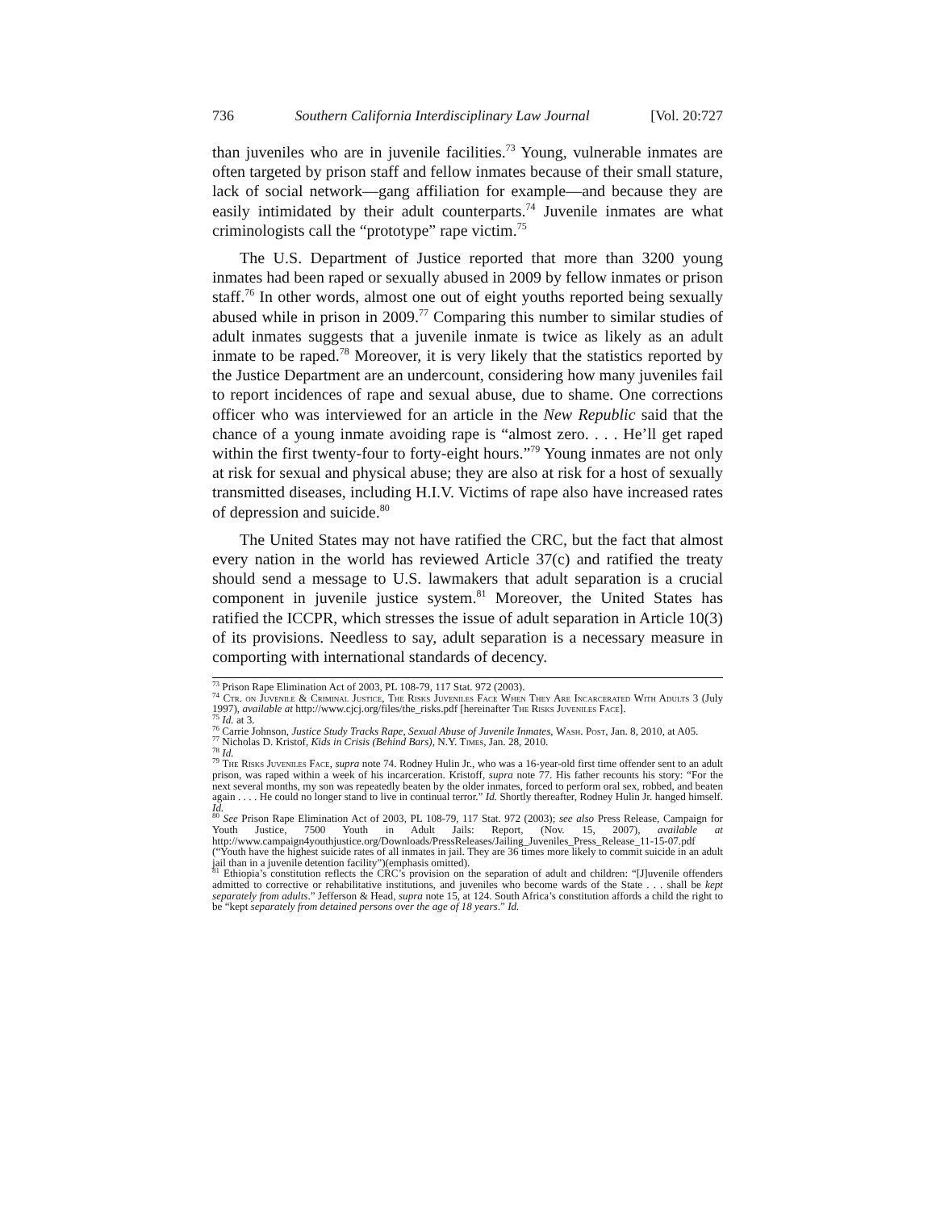736 Southern California Interdisciplinary Law Journal [Vol. 20:727
than juveniles who are in juvenile facilities.<sup>73</sup> Young, vulnerable inmates are often targeted by prison staff and fellow inmates because of their small stature, lack of social network—gang affiliation for example—and because they are easily intimidated by their adult counterparts.<sup>74</sup> Juvenile inmates are what criminologists call the “prototype” rape victim.<sup>75</sup>
The U.S. Department of Justice reported that more than 3200 young inmates had been raped or sexually abused in 2009 by fellow inmates or prison staff.<sup>76</sup> In other words, almost one out of eight youths reported being sexually abused while in prison in 2009.<sup>77</sup> Comparing this number to similar studies of adult inmates suggests that a juvenile inmate is twice as likely as an adult inmate to be raped.<sup>78</sup> Moreover, it is very likely that the statistics reported by the Justice Department are an undercount, considering how many juveniles fail to report incidences of rape and sexual abuse, due to shame. One corrections officer who was interviewed for an article in the New Republic said that the chance of a young inmate avoiding rape is “almost zero. . . . He’ll get raped within the first twenty-four to forty-eight hours.”<sup>79</sup> Young inmates are not only at risk for sexual and physical abuse; they are also at risk for a host of sexually transmitted diseases, including H.I.V. Victims of rape also have increased rates of depression and suicide.<sup>80</sup>
The United States may not have ratified the CRC, but the fact that almost every nation in the world has reviewed Article 37(c) and ratified the treaty should send a message to U.S. lawmakers that adult separation is a crucial component in juvenile justice system.<sup>81</sup> Moreover, the United States has ratified the ICCPR, which stresses the issue of adult separation in Article 10(3) of its provisions. Needless to say, adult separation is a necessary measure in comporting with international standards of decency.
<sup>73</sup> Prison Rape Elimination Act of 2003, PL 108-79, 117 Stat. 972 (2003).
<sup>74</sup> Ctr. on Juvenile & Criminal Justice, The Risks Juveniles Face When They Are Incarcerated With Adults 3 (July 1997), available at http://www.cjcj.org/files/the_risks.pdf [hereinafter The Risks Juveniles Face].
<sup>75</sup> Id. at 3.
<sup>76</sup> Carrie Johnson, Justice Study Tracks Rape, Sexual Abuse of Juvenile Inmates, Wash. Post, Jan. 8, 2010, at A05.
<sup>77</sup> Nicholas D. Kristof, Kids in Crisis (Behind Bars), N.Y. Times, Jan. 28, 2010.
<sup>78</sup> Id.
<sup>79</sup> The Risks Juveniles Face, supra note 74. Rodney Hulin Jr., who was a 16-year-old first time offender sent to an adult prison, was raped within a week of his incarceration. Kristoff, supra note 77. His father recounts his story: “For the next several months, my son was repeatedly beaten by the older inmates, forced to perform oral sex, robbed, and beaten again . . . . He could no longer stand to live in continual terror.” Id. Shortly thereafter, Rodney Hulin Jr. hanged himself. Id.
<sup>80</sup> See Prison Rape Elimination Act of 2003, PL 108-79, 117 Stat. 972 (2003); see also Press Release, Campaign for Youth Justice, 7500 Youth in Adult Jails: Report, (Nov. 15, 2007), available at http://www.campaign4youthjustice.org/Downloads/PressReleases/Jailing_Juveniles_Press_Release_11-15-07.pdf (“Youth have the highest suicide rates of all inmates in jail. They are 36 times more likely to commit suicide in an adult jail than in a juvenile detention facility”)(emphasis omitted).
<sup>81</sup> Ethiopia’s constitution reflects the CRC’s provision on the separation of adult and children: “[J]uvenile offenders admitted to corrective or rehabilitative institutions, and juveniles who become wards of the State . . . shall be kept separately from adults.” Jefferson & Head, supra note 15, at 124. South Africa’s constitution affords a child the right to be “kept separately from detained persons over the age of 18 years.” Id.